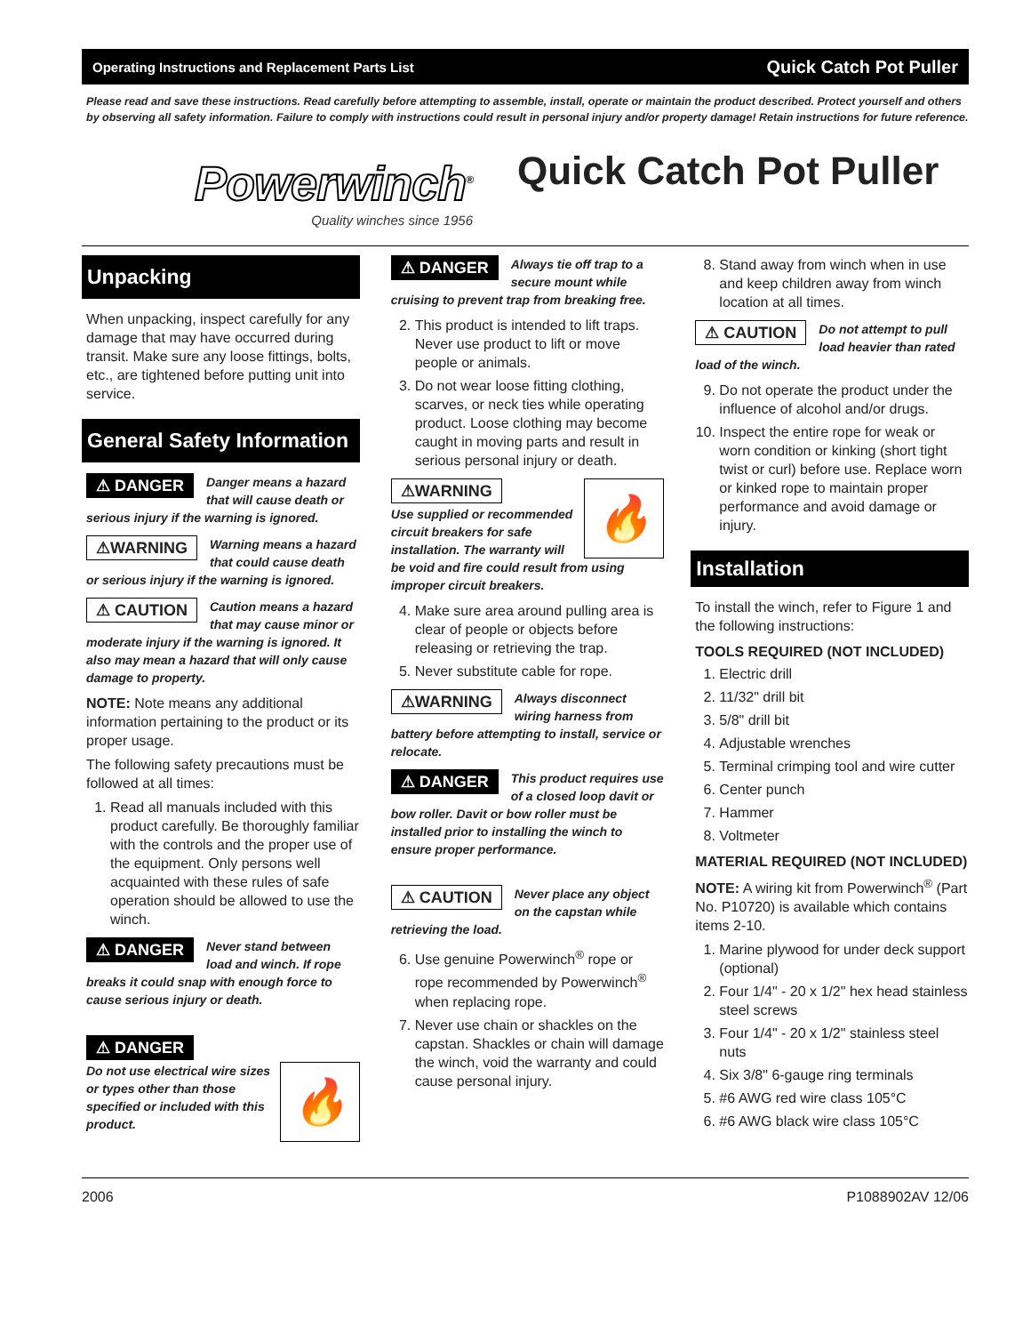Operating Instructions and Replacement Parts List Quick Catch Pot Puller
Please read and save these instructions. Read carefully before attempting to assemble, install, operate or maintain the product described. Protect yourself and others by observing all safety information. Failure to comply with instructions could result in personal injury and/or property damage! Retain instructions for future reference.
Powerwinch<sup>®</sup>
Quality winches since 1956
Quick Catch Pot Puller
Unpacking
When unpacking, inspect carefully for any damage that may have occurred during transit. Make sure any loose fittings, bolts, etc., are tightened before putting unit into service.
General Safety Information
⚠ DANGER Danger means a hazard that will cause death or serious injury if the warning is ignored.
⚠WARNING Warning means a hazard that could cause death or serious injury if the warning is ignored.
⚠ CAUTION Caution means a hazard that may cause minor or moderate injury if the warning is ignored. It also may mean a hazard that will only cause damage to property.
NOTE: Note means any additional information pertaining to the product or its proper usage.
The following safety precautions must be followed at all times:
1. Read all manuals included with this product carefully. Be thoroughly familiar with the controls and the proper use of the equipment. Only persons well acquainted with these rules of safe operation should be allowed to use the winch.
⚠ DANGER Never stand between load and winch. If rope breaks it could snap with enough force to cause serious injury or death.
⚠ DANGER
🔥
Do not use electrical wire sizes or types other than those specified or included with this product.
⚠ DANGER Always tie off trap to a secure mount while cruising to prevent trap from breaking free.
2. This product is intended to lift traps. Never use product to lift or move people or animals.
3. Do not wear loose fitting clothing, scarves, or neck ties while operating product. Loose clothing may become caught in moving parts and result in serious personal injury or death.
🔥
⚠WARNING
Use supplied or recommended circuit breakers for safe installation. The warranty will be void and fire could result from using improper circuit breakers.
4. Make sure area around pulling area is clear of people or objects before releasing or retrieving the trap.
5. Never substitute cable for rope.
⚠WARNING Always disconnect wiring harness from battery before attempting to install, service or relocate.
⚠ DANGER This product requires use of a closed loop davit or bow roller. Davit or bow roller must be installed prior to installing the winch to ensure proper performance.
⚠ CAUTION Never place any object on the capstan while retrieving the load.
6. Use genuine Powerwinch<sup>®</sup> rope or rope recommended by Powerwinch<sup>®</sup> when replacing rope.
7. Never use chain or shackles on the capstan. Shackles or chain will damage the winch, void the warranty and could cause personal injury.
8. Stand away from winch when in use and keep children away from winch location at all times.
⚠ CAUTION Do not attempt to pull load heavier than rated load of the winch.
9. Do not operate the product under the influence of alcohol and/or drugs.
10. Inspect the entire rope for weak or worn condition or kinking (short tight twist or curl) before use. Replace worn or kinked rope to maintain proper performance and avoid damage or injury.
Installation
To install the winch, refer to Figure 1 and the following instructions:
TOOLS REQUIRED (NOT INCLUDED)
1. Electric drill
2. 11/32" drill bit
3. 5/8" drill bit
4. Adjustable wrenches
5. Terminal crimping tool and wire cutter
6. Center punch
7. Hammer
8. Voltmeter
MATERIAL REQUIRED (NOT INCLUDED)
NOTE: A wiring kit from Powerwinch<sup>®</sup> (Part No. P10720) is available which contains items 2-10.
1. Marine plywood for under deck support (optional)
2. Four 1/4" - 20 x 1/2" hex head stainless steel screws
3. Four 1/4" - 20 x 1/2" stainless steel nuts
4. Six 3/8" 6-gauge ring terminals
5. #6 AWG red wire class 105°C
6. #6 AWG black wire class 105°C
2006 P1088902AV 12/06